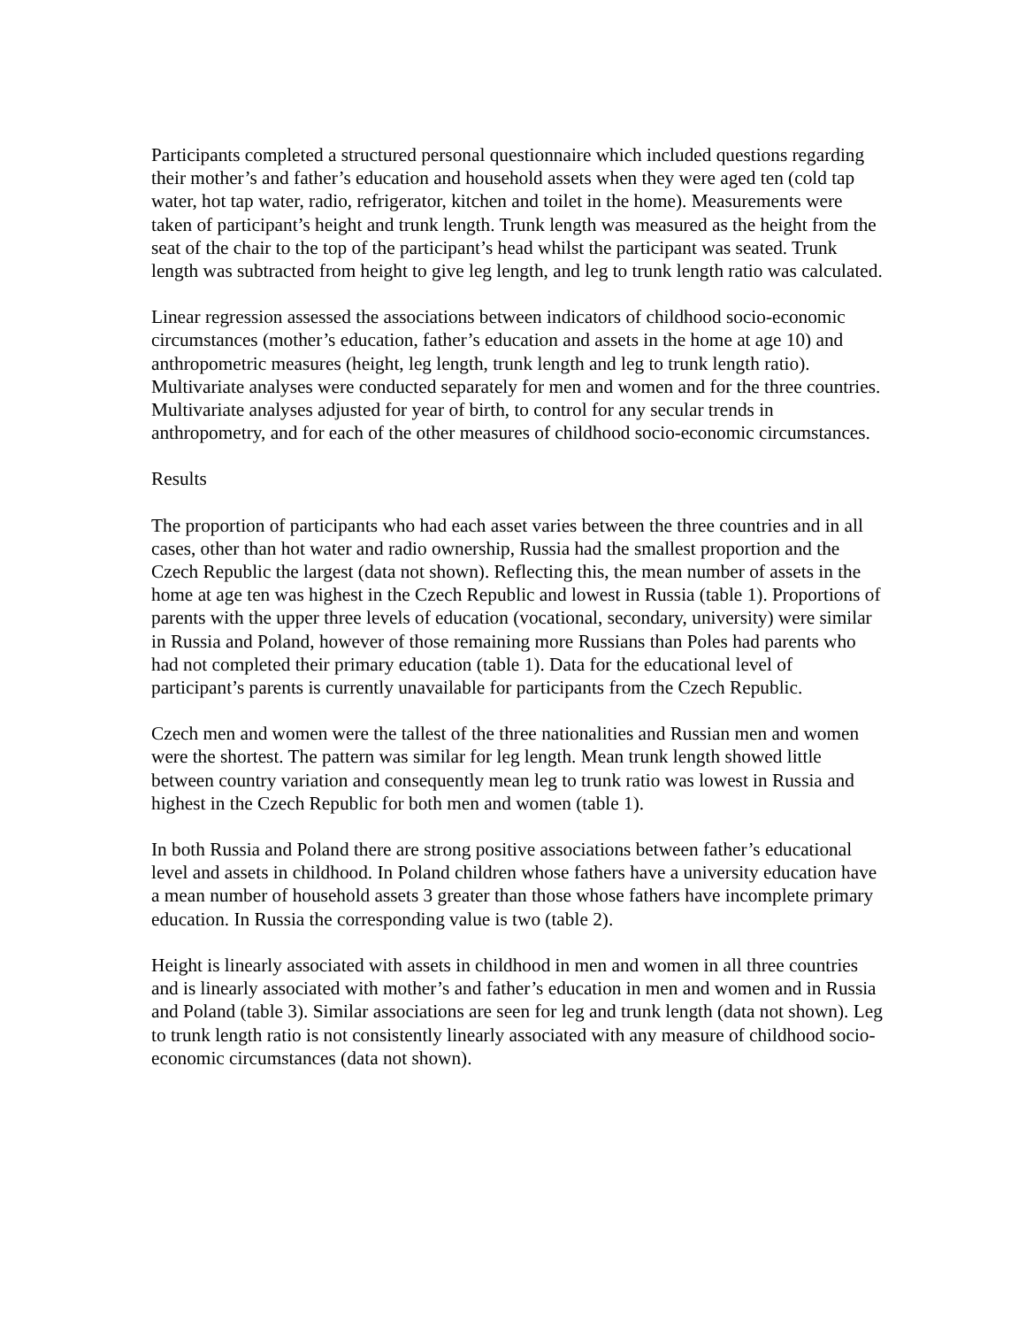Participants completed a structured personal questionnaire which included questions regarding their mother’s and father’s education and household assets when they were aged ten (cold tap water, hot tap water, radio, refrigerator, kitchen and toilet in the home). Measurements were taken of participant’s height and trunk length. Trunk length was measured as the height from the seat of the chair to the top of the participant’s head whilst the participant was seated. Trunk length was subtracted from height to give leg length, and leg to trunk length ratio was calculated.
Linear regression assessed the associations between indicators of childhood socio-economic circumstances (mother’s education, father’s education and assets in the home at age 10) and anthropometric measures (height, leg length, trunk length and leg to trunk length ratio). Multivariate analyses were conducted separately for men and women and for the three countries. Multivariate analyses adjusted for year of birth, to control for any secular trends in anthropometry, and for each of the other measures of childhood socio-economic circumstances.
Results
The proportion of participants who had each asset varies between the three countries and in all cases, other than hot water and radio ownership, Russia had the smallest proportion and the Czech Republic the largest (data not shown). Reflecting this, the mean number of assets in the home at age ten was highest in the Czech Republic and lowest in Russia (table 1). Proportions of parents with the upper three levels of education (vocational, secondary, university) were similar in Russia and Poland, however of those remaining more Russians than Poles had parents who had not completed their primary education (table 1). Data for the educational level of participant’s parents is currently unavailable for participants from the Czech Republic.
Czech men and women were the tallest of the three nationalities and Russian men and women were the shortest. The pattern was similar for leg length. Mean trunk length showed little between country variation and consequently mean leg to trunk ratio was lowest in Russia and highest in the Czech Republic for both men and women (table 1).
In both Russia and Poland there are strong positive associations between father’s educational level and assets in childhood. In Poland children whose fathers have a university education have a mean number of household assets 3 greater than those whose fathers have incomplete primary education. In Russia the corresponding value is two (table 2).
Height is linearly associated with assets in childhood in men and women in all three countries and is linearly associated with mother’s and father’s education in men and women and in Russia and Poland (table 3). Similar associations are seen for leg and trunk length (data not shown). Leg to trunk length ratio is not consistently linearly associated with any measure of childhood socio-economic circumstances (data not shown).